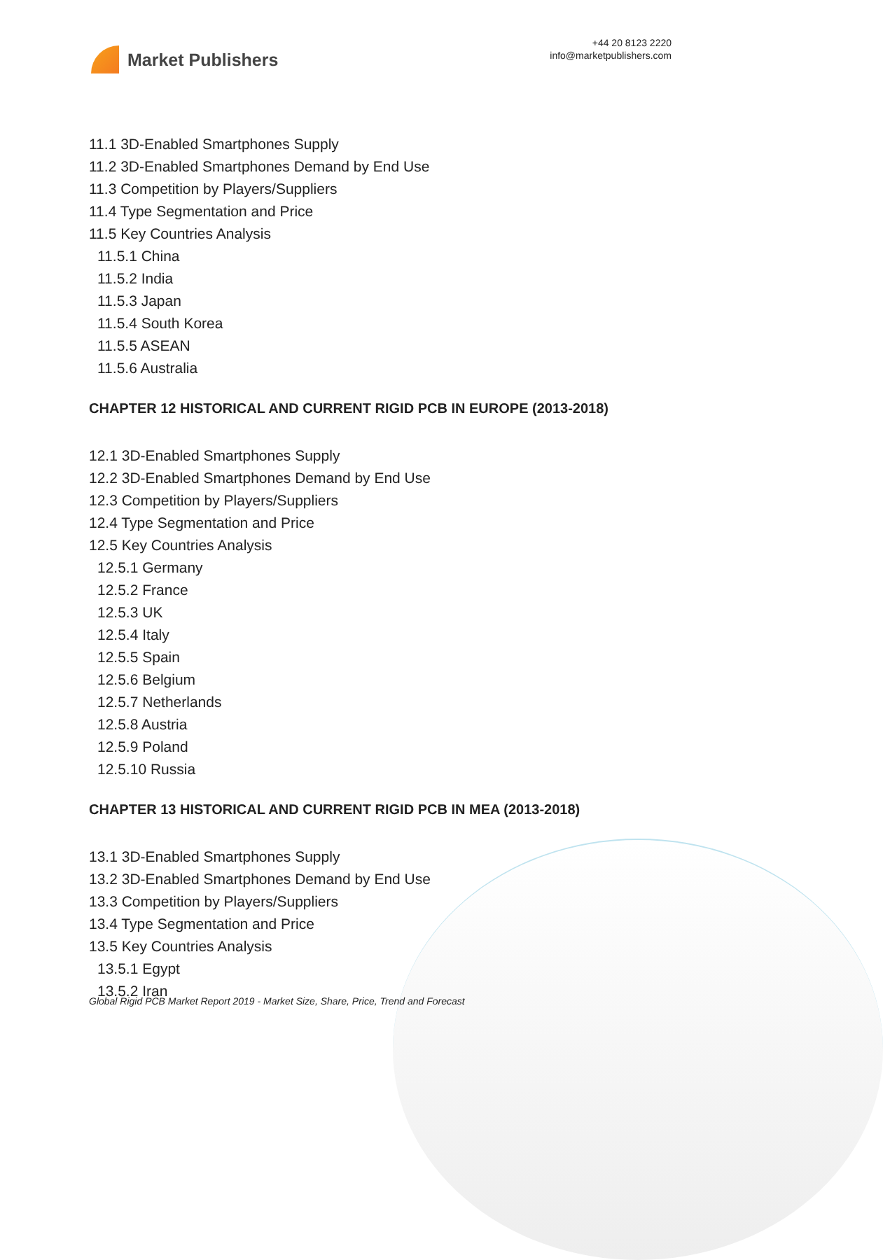Market Publishers
+44 20 8123 2220
info@marketpublishers.com
11.1 3D-Enabled Smartphones Supply
11.2 3D-Enabled Smartphones Demand by End Use
11.3 Competition by Players/Suppliers
11.4 Type Segmentation and Price
11.5 Key Countries Analysis
11.5.1 China
11.5.2 India
11.5.3 Japan
11.5.4 South Korea
11.5.5 ASEAN
11.5.6 Australia
CHAPTER 12 HISTORICAL AND CURRENT RIGID PCB IN EUROPE (2013-2018)
12.1 3D-Enabled Smartphones Supply
12.2 3D-Enabled Smartphones Demand by End Use
12.3 Competition by Players/Suppliers
12.4 Type Segmentation and Price
12.5 Key Countries Analysis
12.5.1 Germany
12.5.2 France
12.5.3 UK
12.5.4 Italy
12.5.5 Spain
12.5.6 Belgium
12.5.7 Netherlands
12.5.8 Austria
12.5.9 Poland
12.5.10 Russia
CHAPTER 13 HISTORICAL AND CURRENT RIGID PCB IN MEA (2013-2018)
13.1 3D-Enabled Smartphones Supply
13.2 3D-Enabled Smartphones Demand by End Use
13.3 Competition by Players/Suppliers
13.4 Type Segmentation and Price
13.5 Key Countries Analysis
13.5.1 Egypt
13.5.2 Iran
Global Rigid PCB Market Report 2019 - Market Size, Share, Price, Trend and Forecast